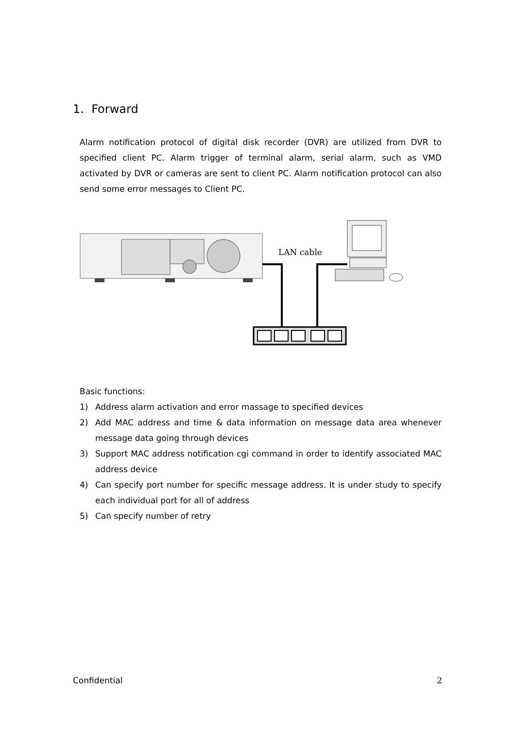1. Forward
Alarm notification protocol of digital disk recorder (DVR) are utilized from DVR to specified client PC. Alarm trigger of terminal alarm, serial alarm, such as VMD activated by DVR or cameras are sent to client PC. Alarm notification protocol can also send some error messages to Client PC.
LAN cable
Basic functions:
1) Address alarm activation and error massage to specified devices
2) Add MAC address and time & data information on message data area whenever message data going through devices
3) Support MAC address notification cgi command in order to identify associated MAC address device
4) Can specify port number for specific message address. It is under study to specify each individual port for all of address
5) Can specify number of retry
Confidential 2